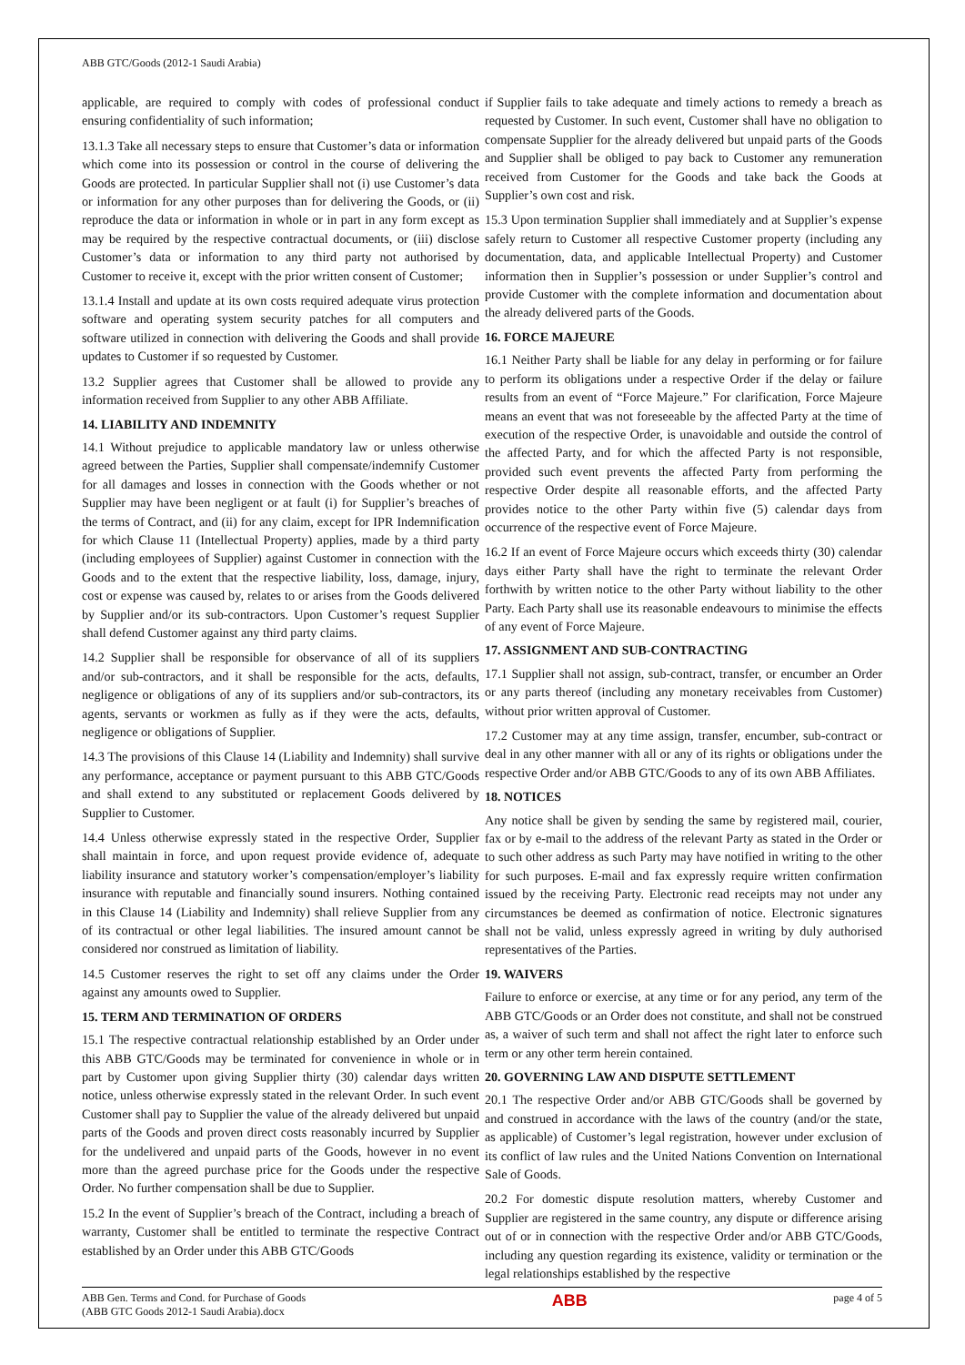ABB GTC/Goods (2012-1 Saudi Arabia)
applicable, are required to comply with codes of professional conduct ensuring confidentiality of such information;
13.1.3 Take all necessary steps to ensure that Customer’s data or information which come into its possession or control in the course of delivering the Goods are protected. In particular Supplier shall not (i) use Customer’s data or information for any other purposes than for delivering the Goods, or (ii) reproduce the data or information in whole or in part in any form except as may be required by the respective contractual documents, or (iii) disclose Customer’s data or information to any third party not authorised by Customer to receive it, except with the prior written consent of Customer;
13.1.4 Install and update at its own costs required adequate virus protection software and operating system security patches for all computers and software utilized in connection with delivering the Goods and shall provide updates to Customer if so requested by Customer.
13.2 Supplier agrees that Customer shall be allowed to provide any information received from Supplier to any other ABB Affiliate.
14. LIABILITY AND INDEMNITY
14.1 Without prejudice to applicable mandatory law or unless otherwise agreed between the Parties, Supplier shall compensate/indemnify Customer for all damages and losses in connection with the Goods whether or not Supplier may have been negligent or at fault (i) for Supplier’s breaches of the terms of Contract, and (ii) for any claim, except for IPR Indemnification for which Clause 11 (Intellectual Property) applies, made by a third party (including employees of Supplier) against Customer in connection with the Goods and to the extent that the respective liability, loss, damage, injury, cost or expense was caused by, relates to or arises from the Goods delivered by Supplier and/or its sub-contractors. Upon Customer’s request Supplier shall defend Customer against any third party claims.
14.2 Supplier shall be responsible for observance of all of its suppliers and/or sub-contractors, and it shall be responsible for the acts, defaults, negligence or obligations of any of its suppliers and/or sub-contractors, its agents, servants or workmen as fully as if they were the acts, defaults, negligence or obligations of Supplier.
14.3 The provisions of this Clause 14 (Liability and Indemnity) shall survive any performance, acceptance or payment pursuant to this ABB GTC/Goods and shall extend to any substituted or replacement Goods delivered by Supplier to Customer.
14.4 Unless otherwise expressly stated in the respective Order, Supplier shall maintain in force, and upon request provide evidence of, adequate liability insurance and statutory worker’s compensation/employer’s liability insurance with reputable and financially sound insurers. Nothing contained in this Clause 14 (Liability and Indemnity) shall relieve Supplier from any of its contractual or other legal liabilities. The insured amount cannot be considered nor construed as limitation of liability.
14.5 Customer reserves the right to set off any claims under the Order against any amounts owed to Supplier.
15. TERM AND TERMINATION OF ORDERS
15.1 The respective contractual relationship established by an Order under this ABB GTC/Goods may be terminated for convenience in whole or in part by Customer upon giving Supplier thirty (30) calendar days written notice, unless otherwise expressly stated in the relevant Order. In such event Customer shall pay to Supplier the value of the already delivered but unpaid parts of the Goods and proven direct costs reasonably incurred by Supplier for the undelivered and unpaid parts of the Goods, however in no event more than the agreed purchase price for the Goods under the respective Order. No further compensation shall be due to Supplier.
15.2 In the event of Supplier’s breach of the Contract, including a breach of warranty, Customer shall be entitled to terminate the respective Contract established by an Order under this ABB GTC/Goods
if Supplier fails to take adequate and timely actions to remedy a breach as requested by Customer. In such event, Customer shall have no obligation to compensate Supplier for the already delivered but unpaid parts of the Goods and Supplier shall be obliged to pay back to Customer any remuneration received from Customer for the Goods and take back the Goods at Supplier’s own cost and risk.
15.3 Upon termination Supplier shall immediately and at Supplier’s expense safely return to Customer all respective Customer property (including any documentation, data, and applicable Intellectual Property) and Customer information then in Supplier’s possession or under Supplier’s control and provide Customer with the complete information and documentation about the already delivered parts of the Goods.
16. FORCE MAJEURE
16.1 Neither Party shall be liable for any delay in performing or for failure to perform its obligations under a respective Order if the delay or failure results from an event of “Force Majeure.” For clarification, Force Majeure means an event that was not foreseeable by the affected Party at the time of execution of the respective Order, is unavoidable and outside the control of the affected Party, and for which the affected Party is not responsible, provided such event prevents the affected Party from performing the respective Order despite all reasonable efforts, and the affected Party provides notice to the other Party within five (5) calendar days from occurrence of the respective event of Force Majeure.
16.2 If an event of Force Majeure occurs which exceeds thirty (30) calendar days either Party shall have the right to terminate the relevant Order forthwith by written notice to the other Party without liability to the other Party. Each Party shall use its reasonable endeavours to minimise the effects of any event of Force Majeure.
17. ASSIGNMENT AND SUB-CONTRACTING
17.1 Supplier shall not assign, sub-contract, transfer, or encumber an Order or any parts thereof (including any monetary receivables from Customer) without prior written approval of Customer.
17.2 Customer may at any time assign, transfer, encumber, sub-contract or deal in any other manner with all or any of its rights or obligations under the respective Order and/or ABB GTC/Goods to any of its own ABB Affiliates.
18. NOTICES
Any notice shall be given by sending the same by registered mail, courier, fax or by e-mail to the address of the relevant Party as stated in the Order or to such other address as such Party may have notified in writing to the other for such purposes. E-mail and fax expressly require written confirmation issued by the receiving Party. Electronic read receipts may not under any circumstances be deemed as confirmation of notice. Electronic signatures shall not be valid, unless expressly agreed in writing by duly authorised representatives of the Parties.
19. WAIVERS
Failure to enforce or exercise, at any time or for any period, any term of the ABB GTC/Goods or an Order does not constitute, and shall not be construed as, a waiver of such term and shall not affect the right later to enforce such term or any other term herein contained.
20. GOVERNING LAW AND DISPUTE SETTLEMENT
20.1 The respective Order and/or ABB GTC/Goods shall be governed by and construed in accordance with the laws of the country (and/or the state, as applicable) of Customer’s legal registration, however under exclusion of its conflict of law rules and the United Nations Convention on International Sale of Goods.
20.2 For domestic dispute resolution matters, whereby Customer and Supplier are registered in the same country, any dispute or difference arising out of or in connection with the respective Order and/or ABB GTC/Goods, including any question regarding its existence, validity or termination or the legal relationships established by the respective
ABB Gen. Terms and Cond. for Purchase of Goods
(ABB GTC Goods 2012-1 Saudi Arabia).docx
ABB
page 4 of 5